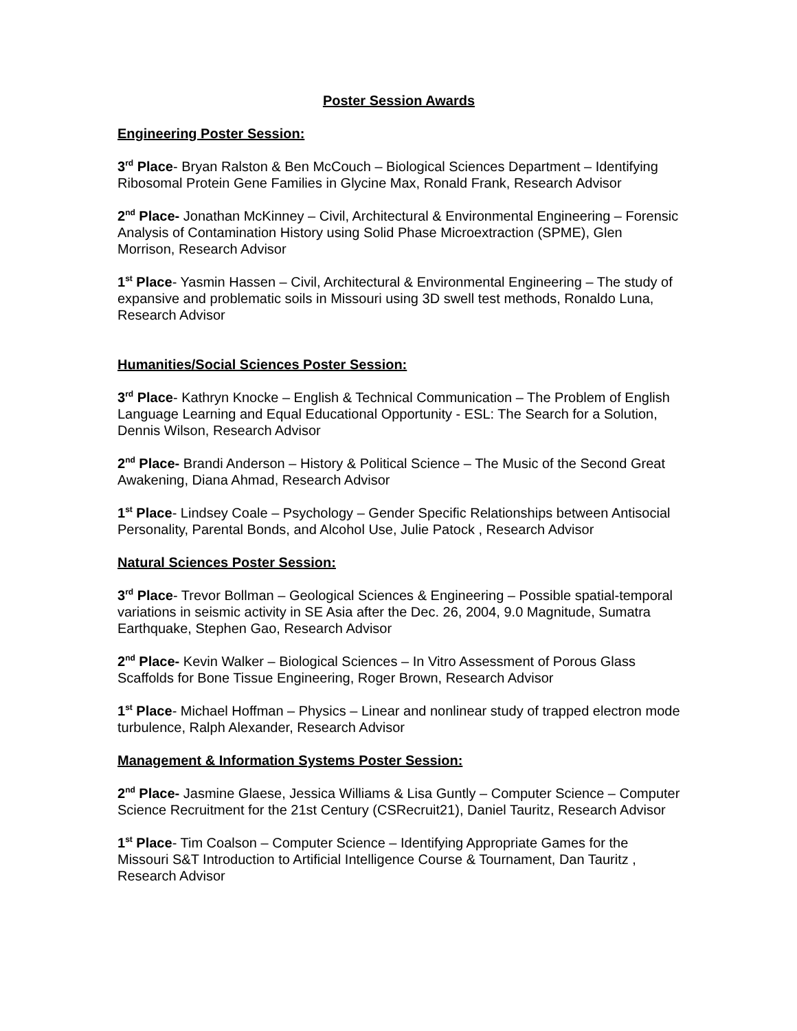Poster Session Awards
Engineering Poster Session:
3<sup>rd</sup> Place- Bryan Ralston & Ben McCouch – Biological Sciences Department – Identifying Ribosomal Protein Gene Families in Glycine Max, Ronald Frank, Research Advisor
2<sup>nd</sup> Place- Jonathan McKinney – Civil, Architectural & Environmental Engineering – Forensic Analysis of Contamination History using Solid Phase Microextraction (SPME), Glen Morrison, Research Advisor
1<sup>st</sup> Place- Yasmin Hassen – Civil, Architectural & Environmental Engineering – The study of expansive and problematic soils in Missouri using 3D swell test methods, Ronaldo Luna, Research Advisor
Humanities/Social Sciences Poster Session:
3<sup>rd</sup> Place- Kathryn Knocke – English & Technical Communication – The Problem of English Language Learning and Equal Educational Opportunity - ESL: The Search for a Solution, Dennis Wilson, Research Advisor
2<sup>nd</sup> Place- Brandi Anderson – History & Political Science – The Music of the Second Great Awakening, Diana Ahmad, Research Advisor
1<sup>st</sup> Place- Lindsey Coale – Psychology – Gender Specific Relationships between Antisocial Personality, Parental Bonds, and Alcohol Use, Julie Patock , Research Advisor
Natural Sciences Poster Session:
3<sup>rd</sup> Place- Trevor Bollman – Geological Sciences & Engineering – Possible spatial-temporal variations in seismic activity in SE Asia after the Dec. 26, 2004, 9.0 Magnitude, Sumatra Earthquake, Stephen Gao, Research Advisor
2<sup>nd</sup> Place- Kevin Walker – Biological Sciences – In Vitro Assessment of Porous Glass Scaffolds for Bone Tissue Engineering, Roger Brown, Research Advisor
1<sup>st</sup> Place- Michael Hoffman – Physics – Linear and nonlinear study of trapped electron mode turbulence, Ralph Alexander, Research Advisor
Management & Information Systems Poster Session:
2<sup>nd</sup> Place- Jasmine Glaese, Jessica Williams & Lisa Guntly – Computer Science – Computer Science Recruitment for the 21st Century (CSRecruit21), Daniel Tauritz, Research Advisor
1<sup>st</sup> Place- Tim Coalson – Computer Science – Identifying Appropriate Games for the Missouri S&T Introduction to Artificial Intelligence Course & Tournament, Dan Tauritz , Research Advisor